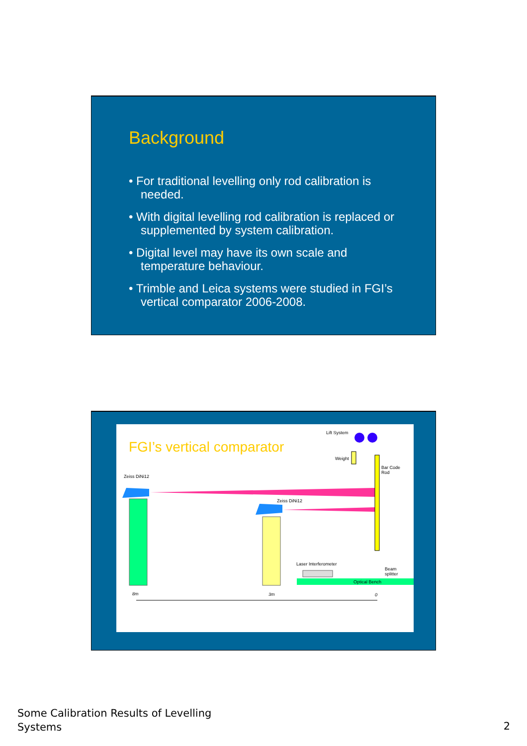Background
• For traditional levelling only rod calibration is needed.
• With digital levelling rod calibration is replaced or supplemented by system calibration.
• Digital level may have its own scale and temperature behaviour.
• Trimble and Leica systems were studied in FGI’s vertical comparator 2006-2008.
FGI’s vertical comparator
Lift System
Weight
Bar Code
Rod
Zeiss DiNi12
Zeiss DiNi12
Laser Interferometer
Beam
splitter
Optical Bench
8m 3m 0
Some Calibration Results of Levelling
Systems
2